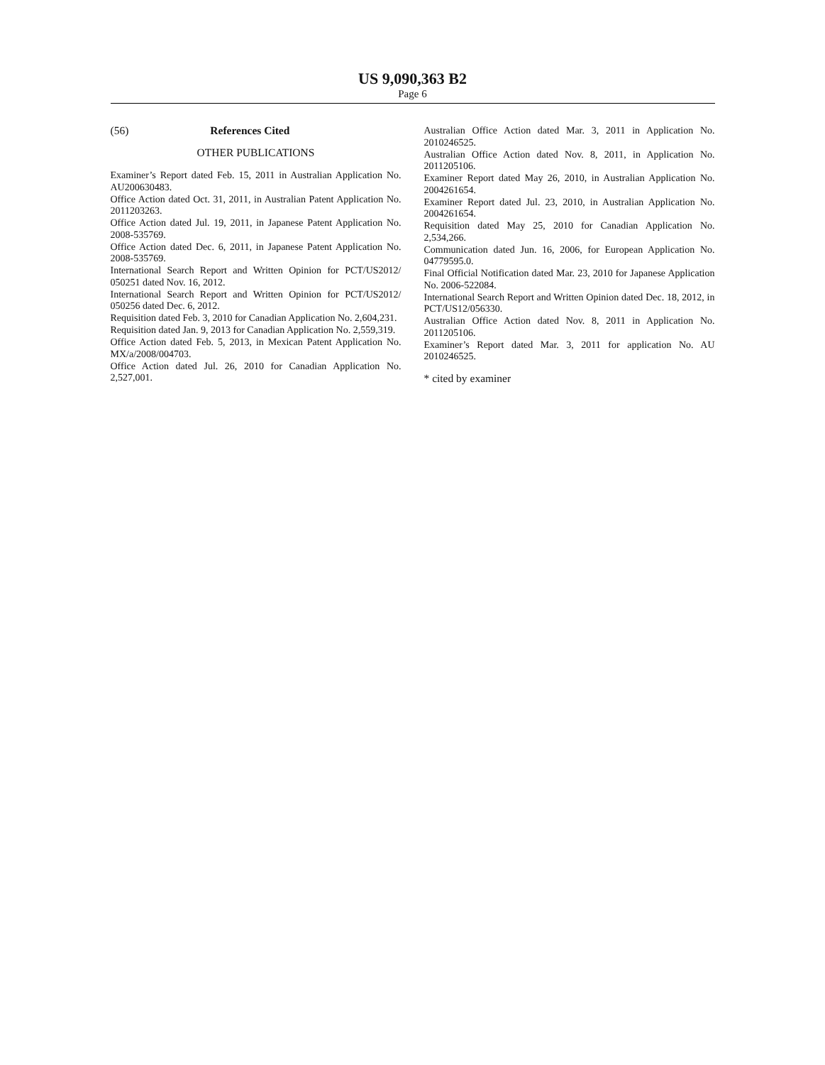US 9,090,363 B2
Page 6
(56) References Cited
OTHER PUBLICATIONS
Examiner’s Report dated Feb. 15, 2011 in Australian Application No. AU200630483.
Office Action dated Oct. 31, 2011, in Australian Patent Application No. 2011203263.
Office Action dated Jul. 19, 2011, in Japanese Patent Application No. 2008-535769.
Office Action dated Dec. 6, 2011, in Japanese Patent Application No. 2008-535769.
International Search Report and Written Opinion for PCT/US2012/ 050251 dated Nov. 16, 2012.
International Search Report and Written Opinion for PCT/US2012/ 050256 dated Dec. 6, 2012.
Requisition dated Feb. 3, 2010 for Canadian Application No. 2,604,231.
Requisition dated Jan. 9, 2013 for Canadian Application No. 2,559,319.
Office Action dated Feb. 5, 2013, in Mexican Patent Application No. MX/a/2008/004703.
Office Action dated Jul. 26, 2010 for Canadian Application No. 2,527,001.
Australian Office Action dated Mar. 3, 2011 in Application No. 2010246525.
Australian Office Action dated Nov. 8, 2011, in Application No. 2011205106.
Examiner Report dated May 26, 2010, in Australian Application No. 2004261654.
Examiner Report dated Jul. 23, 2010, in Australian Application No. 2004261654.
Requisition dated May 25, 2010 for Canadian Application No. 2,534,266.
Communication dated Jun. 16, 2006, for European Application No. 04779595.0.
Final Official Notification dated Mar. 23, 2010 for Japanese Application No. 2006-522084.
International Search Report and Written Opinion dated Dec. 18, 2012, in PCT/US12/056330.
Australian Office Action dated Nov. 8, 2011 in Application No. 2011205106.
Examiner’s Report dated Mar. 3, 2011 for application No. AU 2010246525.
* cited by examiner